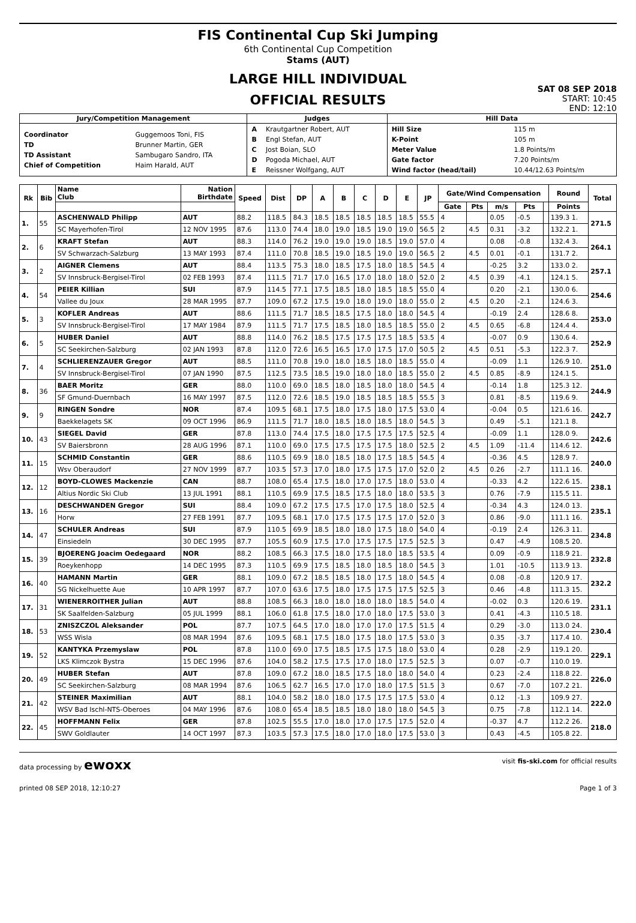FIS Continental Cup Ski Jumping
6th Continental Cup Competition
Stams (AUT)
LARGE HILL INDIVIDUAL
OFFICIAL RESULTS
SAT 08 SEP 2018
START: 10:45
END: 12:10
| Jury/Competition Management | Judges | Hill Data |
| --- | --- | --- |
| / Coordinator / Guggemoos Toni, FIS / / TD / Brunner Martin, GER / / TD Assistant / Sambugaro Sandro, ITA / / Chief of Competition / Haim Harald, AUT / | / A / Krautgartner Robert, AUT / / B / Engl Stefan, AUT / / C / Jost Boian, SLO / / D / Pogoda Michael, AUT / / E / Reissner Wolfgang, AUT / | / Hill Size / 115 m / / K-Point / 105 m / / Meter Value / 1.8 Points/m / / Gate factor / 7.20 Points/m / / Wind factor (head/tail) / 10.44/12.63 Points/m / |
| Rk | Bib | Name Club | Nation Birthdate | Speed | Dist | DP | A | B | C | D | E | JP | Gate/Wind Compensation | | | | | Round | Total |
| --- | --- | --- | --- | --- | --- | --- | --- | --- | --- | --- | --- | --- | --- | --- | --- | --- | --- | --- | --- |
| | | | | | | | | | | | | | Gate | Pts | m/s | Pts | | Points | |
| 1. | 55 | ASCHENWALD Philipp | AUT | 88.2 | 118.5 | 84.3 | 18.5 | 18.5 | 18.5 | 18.5 | 18.5 | 55.5 | 4 | | 0.05 | -0.5 | | 139.3 1. | 271.5 |
| | | SC Mayerhofen-Tirol | 12 NOV 1995 | 87.6 | 113.0 | 74.4 | 18.0 | 19.0 | 18.5 | 19.0 | 19.0 | 56.5 | 2 | 4.5 | 0.31 | -3.2 | | 132.2 1. | |
| 2. | 6 | KRAFT Stefan | AUT | 88.3 | 114.0 | 76.2 | 19.0 | 19.0 | 19.0 | 18.5 | 19.0 | 57.0 | 4 | | 0.08 | -0.8 | | 132.4 3. | 264.1 |
| | | SV Schwarzach-Salzburg | 13 MAY 1993 | 87.4 | 111.0 | 70.8 | 18.5 | 19.0 | 18.5 | 19.0 | 19.0 | 56.5 | 2 | 4.5 | 0.01 | -0.1 | | 131.7 2. | |
| 3. | 2 | AIGNER Clemens | AUT | 88.4 | 113.5 | 75.3 | 18.0 | 18.5 | 17.5 | 18.0 | 18.5 | 54.5 | 4 | | -0.25 | 3.2 | | 133.0 2. | 257.1 |
| | | SV Innsbruck-Bergisel-Tirol | 02 FEB 1993 | 87.4 | 111.5 | 71.7 | 17.0 | 16.5 | 17.0 | 18.0 | 18.0 | 52.0 | 2 | 4.5 | 0.39 | -4.1 | | 124.1 5. | |
| 4. | 54 | PEIER Killian | SUI | 87.9 | 114.5 | 77.1 | 17.5 | 18.5 | 18.0 | 18.5 | 18.5 | 55.0 | 4 | | 0.20 | -2.1 | | 130.0 6. | 254.6 |
| | | Vallee du Joux | 28 MAR 1995 | 87.7 | 109.0 | 67.2 | 17.5 | 19.0 | 18.0 | 19.0 | 18.0 | 55.0 | 2 | 4.5 | 0.20 | -2.1 | | 124.6 3. | |
| 5. | 3 | KOFLER Andreas | AUT | 88.6 | 111.5 | 71.7 | 18.5 | 18.5 | 17.5 | 18.0 | 18.0 | 54.5 | 4 | | -0.19 | 2.4 | | 128.6 8. | 253.0 |
| | | SV Innsbruck-Bergisel-Tirol | 17 MAY 1984 | 87.9 | 111.5 | 71.7 | 17.5 | 18.5 | 18.0 | 18.5 | 18.5 | 55.0 | 2 | 4.5 | 0.65 | -6.8 | | 124.4 4. | |
| 6. | 5 | HUBER Daniel | AUT | 88.8 | 114.0 | 76.2 | 18.5 | 17.5 | 17.5 | 17.5 | 18.5 | 53.5 | 4 | | -0.07 | 0.9 | | 130.6 4. | 252.9 |
| | | SC Seekirchen-Salzburg | 02 JAN 1993 | 87.8 | 112.0 | 72.6 | 16.5 | 16.5 | 17.0 | 17.5 | 17.0 | 50.5 | 2 | 4.5 | 0.51 | -5.3 | | 122.3 7. | |
| 7. | 4 | SCHLIERENZAUER Gregor | AUT | 88.5 | 111.0 | 70.8 | 19.0 | 18.0 | 18.5 | 18.0 | 18.5 | 55.0 | 4 | | -0.09 | 1.1 | | 126.9 10. | 251.0 |
| | | SV Innsbruck-Bergisel-Tirol | 07 JAN 1990 | 87.5 | 112.5 | 73.5 | 18.5 | 19.0 | 18.0 | 18.0 | 18.5 | 55.0 | 2 | 4.5 | 0.85 | -8.9 | | 124.1 5. | |
| 8. | 36 | BAER Moritz | GER | 88.0 | 110.0 | 69.0 | 18.5 | 18.0 | 18.5 | 18.0 | 18.0 | 54.5 | 4 | | -0.14 | 1.8 | | 125.3 12. | 244.9 |
| | | SF Gmund-Duernbach | 16 MAY 1997 | 87.5 | 112.0 | 72.6 | 18.5 | 19.0 | 18.5 | 18.5 | 18.5 | 55.5 | 3 | | 0.81 | -8.5 | | 119.6 9. | |
| 9. | 9 | RINGEN Sondre | NOR | 87.4 | 109.5 | 68.1 | 17.5 | 18.0 | 17.5 | 18.0 | 17.5 | 53.0 | 4 | | -0.04 | 0.5 | | 121.6 16. | 242.7 |
| | | Baekkelagets SK | 09 OCT 1996 | 86.9 | 111.5 | 71.7 | 18.0 | 18.5 | 18.0 | 18.5 | 18.0 | 54.5 | 3 | | 0.49 | -5.1 | | 121.1 8. | |
| 10. | 43 | SIEGEL David | GER | 87.8 | 113.0 | 74.4 | 17.5 | 18.0 | 17.5 | 17.5 | 17.5 | 52.5 | 4 | | -0.09 | 1.1 | | 128.0 9. | 242.6 |
| | | SV Baiersbronn | 28 AUG 1996 | 87.1 | 110.0 | 69.0 | 17.5 | 17.5 | 17.5 | 17.5 | 18.0 | 52.5 | 2 | 4.5 | 1.09 | -11.4 | | 114.6 12. | |
| 11. | 15 | SCHMID Constantin | GER | 88.6 | 110.5 | 69.9 | 18.0 | 18.5 | 18.0 | 17.5 | 18.5 | 54.5 | 4 | | -0.36 | 4.5 | | 128.9 7. | 240.0 |
| | | Wsv Oberaudorf | 27 NOV 1999 | 87.7 | 103.5 | 57.3 | 17.0 | 18.0 | 17.5 | 17.5 | 17.0 | 52.0 | 2 | 4.5 | 0.26 | -2.7 | | 111.1 16. | |
| 12. | 12 | BOYD-CLOWES Mackenzie | CAN | 88.7 | 108.0 | 65.4 | 17.5 | 18.0 | 17.0 | 17.5 | 18.0 | 53.0 | 4 | | -0.33 | 4.2 | | 122.6 15. | 238.1 |
| | | Altius Nordic Ski Club | 13 JUL 1991 | 88.1 | 110.5 | 69.9 | 17.5 | 18.5 | 17.5 | 18.0 | 18.0 | 53.5 | 3 | | 0.76 | -7.9 | | 115.5 11. | |
| 13. | 16 | DESCHWANDEN Gregor | SUI | 88.4 | 109.0 | 67.2 | 17.5 | 17.5 | 17.0 | 17.5 | 18.0 | 52.5 | 4 | | -0.34 | 4.3 | | 124.0 13. | 235.1 |
| | | Horw | 27 FEB 1991 | 87.7 | 109.5 | 68.1 | 17.0 | 17.5 | 17.5 | 17.5 | 17.0 | 52.0 | 3 | | 0.86 | -9.0 | | 111.1 16. | |
| 14. | 47 | SCHULER Andreas | SUI | 87.9 | 110.5 | 69.9 | 18.5 | 18.0 | 18.0 | 17.5 | 18.0 | 54.0 | 4 | | -0.19 | 2.4 | | 126.3 11. | 234.8 |
| | | Einsiedeln | 30 DEC 1995 | 87.7 | 105.5 | 60.9 | 17.5 | 17.0 | 17.5 | 17.5 | 17.5 | 52.5 | 3 | | 0.47 | -4.9 | | 108.5 20. | |
| 15. | 39 | BJOERENG Joacim Oedegaard | NOR | 88.2 | 108.5 | 66.3 | 17.5 | 18.0 | 17.5 | 18.0 | 18.5 | 53.5 | 4 | | 0.09 | -0.9 | | 118.9 21. | 232.8 |
| | | Roeykenhopp | 14 DEC 1995 | 87.3 | 110.5 | 69.9 | 17.5 | 18.5 | 18.0 | 18.5 | 18.0 | 54.5 | 3 | | 1.01 | -10.5 | | 113.9 13. | |
| 16. | 40 | HAMANN Martin | GER | 88.1 | 109.0 | 67.2 | 18.5 | 18.5 | 18.0 | 17.5 | 18.0 | 54.5 | 4 | | 0.08 | -0.8 | | 120.9 17. | 232.2 |
| | | SG Nickelhuette Aue | 10 APR 1997 | 87.7 | 107.0 | 63.6 | 17.5 | 18.0 | 17.5 | 17.5 | 17.5 | 52.5 | 3 | | 0.46 | -4.8 | | 111.3 15. | |
| 17. | 31 | WIENERROITHER Julian | AUT | 88.8 | 108.5 | 66.3 | 18.0 | 18.0 | 18.0 | 18.0 | 18.5 | 54.0 | 4 | | -0.02 | 0.3 | | 120.6 19. | 231.1 |
| | | SK Saalfelden-Salzburg | 05 JUL 1999 | 88.1 | 106.0 | 61.8 | 17.5 | 18.0 | 17.0 | 18.0 | 17.5 | 53.0 | 3 | | 0.41 | -4.3 | | 110.5 18. | |
| 18. | 53 | ZNISZCZOL Aleksander | POL | 87.7 | 107.5 | 64.5 | 17.0 | 18.0 | 17.0 | 17.0 | 17.5 | 51.5 | 4 | | 0.29 | -3.0 | | 113.0 24. | 230.4 |
| | | WSS Wisla | 08 MAR 1994 | 87.6 | 109.5 | 68.1 | 17.5 | 18.0 | 17.5 | 18.0 | 17.5 | 53.0 | 3 | | 0.35 | -3.7 | | 117.4 10. | |
| 19. | 52 | KANTYKA Przemyslaw | POL | 87.8 | 110.0 | 69.0 | 17.5 | 18.5 | 17.5 | 17.5 | 18.0 | 53.0 | 4 | | 0.28 | -2.9 | | 119.1 20. | 229.1 |
| | | LKS Klimczok Bystra | 15 DEC 1996 | 87.6 | 104.0 | 58.2 | 17.5 | 17.5 | 17.0 | 18.0 | 17.5 | 52.5 | 3 | | 0.07 | -0.7 | | 110.0 19. | |
| 20. | 49 | HUBER Stefan | AUT | 87.8 | 109.0 | 67.2 | 18.0 | 18.5 | 17.5 | 18.0 | 18.0 | 54.0 | 4 | | 0.23 | -2.4 | | 118.8 22. | 226.0 |
| | | SC Seekirchen-Salzburg | 08 MAR 1994 | 87.6 | 106.5 | 62.7 | 16.5 | 17.0 | 17.0 | 18.0 | 17.5 | 51.5 | 3 | | 0.67 | -7.0 | | 107.2 21. | |
| 21. | 42 | STEINER Maximilian | AUT | 88.1 | 104.0 | 58.2 | 18.0 | 18.0 | 17.5 | 17.5 | 17.5 | 53.0 | 4 | | 0.12 | -1.3 | | 109.9 27. | 222.0 |
| | | WSV Bad Ischl-NTS-Oberoes | 04 MAY 1996 | 87.6 | 108.0 | 65.4 | 18.5 | 18.5 | 18.0 | 18.0 | 18.0 | 54.5 | 3 | | 0.75 | -7.8 | | 112.1 14. | |
| 22. | 45 | HOFFMANN Felix | GER | 87.8 | 102.5 | 55.5 | 17.0 | 18.0 | 17.0 | 17.5 | 17.5 | 52.0 | 4 | | -0.37 | 4.7 | | 112.2 26. | 218.0 |
| | | SWV Goldlauter | 14 OCT 1997 | 87.3 | 103.5 | 57.3 | 17.5 | 18.0 | 17.0 | 18.0 | 17.5 | 53.0 | 3 | | 0.43 | -4.5 | | 105.8 22. | |
data processing by ewoxx visit fis-ski.com for official results
printed 08 SEP 2018, 12:10:27 Page 1 of 3